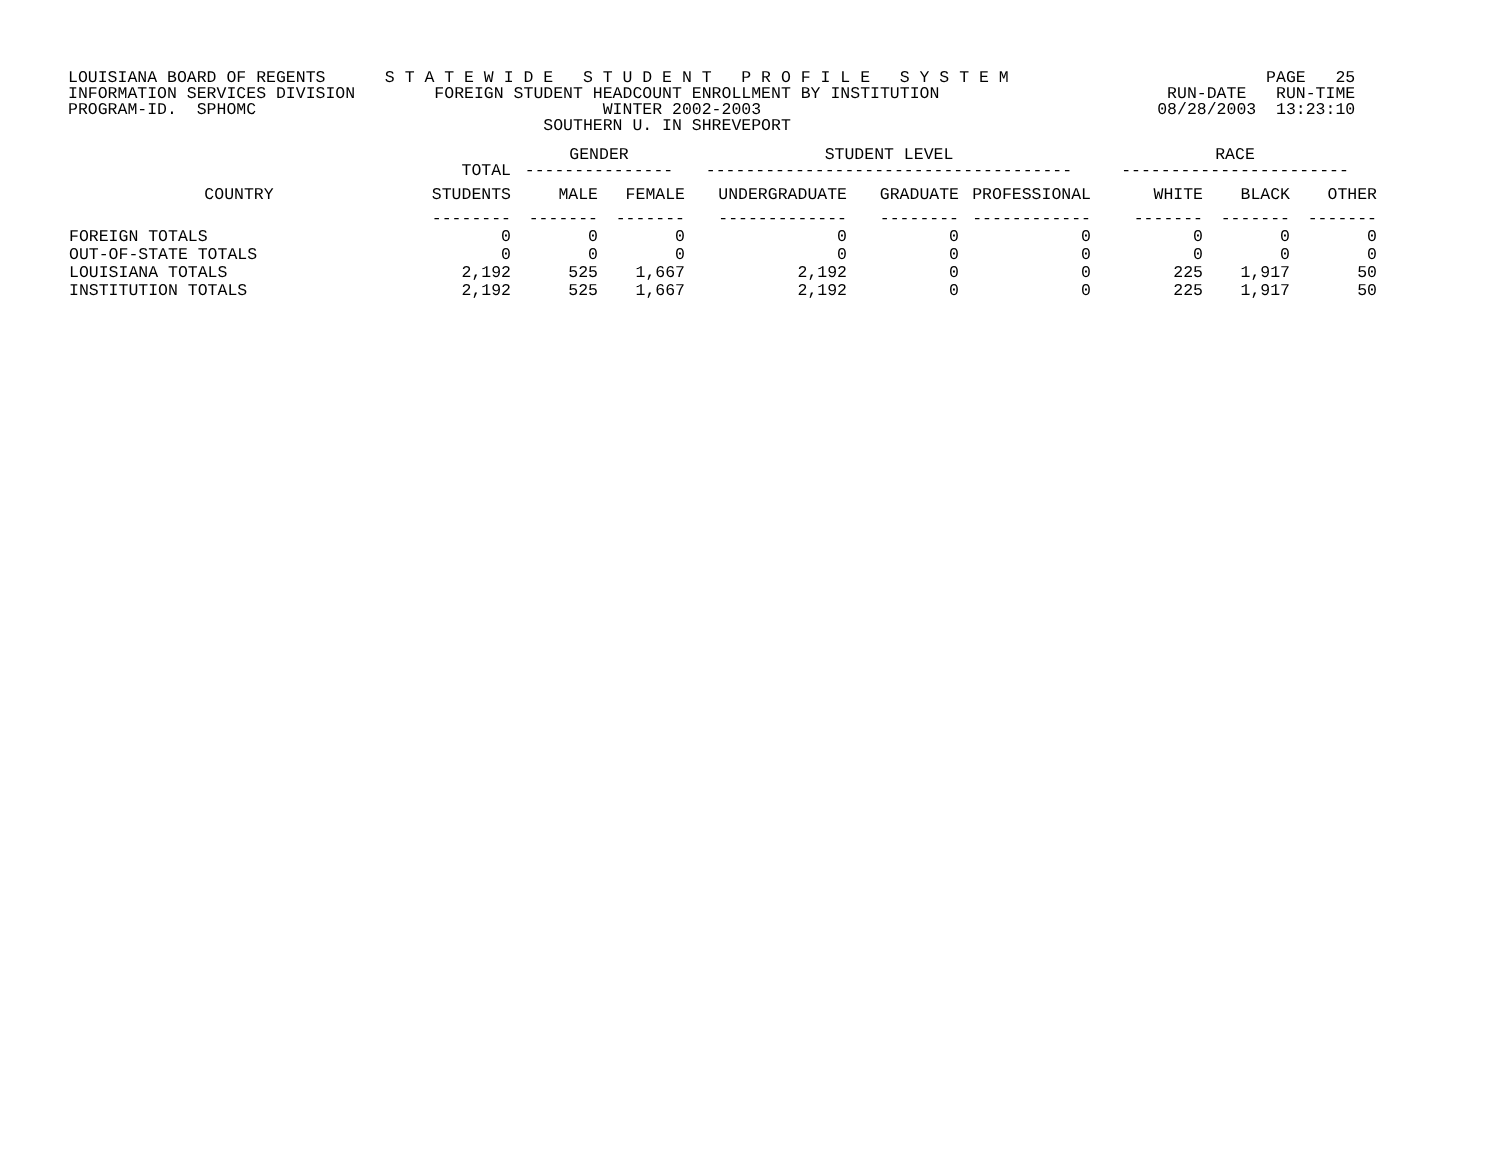LOUISIANA BOARD OF REGENTS      S T A T E W I D E   S T U D E N T   P R O F I L E   S Y S T E M                          PAGE   25
INFORMATION SERVICES DIVISION        FOREIGN STUDENT HEADCOUNT ENROLLMENT BY INSTITUTION                       RUN-DATE   RUN-TIME
PROGRAM-ID.  SPHOMC                                   WINTER 2002-2003                                        08/28/2003  13:23:10
                                                SOUTHERN U. IN SHREVEPORT
| | TOTAL | GENDER --------------- | | STUDENT LEVEL ------------------------------------- | | | RACE ----------------------- | | |
| --- | --- | --- | --- | --- | --- | --- | --- | --- | --- |
| COUNTRY | STUDENTS | MALE | FEMALE | UNDERGRADUATE | GRADUATE | PROFESSIONAL | WHITE | BLACK | OTHER |
| | -------- | ------- | ------- | ------------- | -------- | ------------ | ------- | ------- | ------- |
| FOREIGN TOTALS | 0 | 0 | 0 | 0 | 0 | 0 | 0 | 0 | 0 |
| OUT-OF-STATE TOTALS | 0 | 0 | 0 | 0 | 0 | 0 | 0 | 0 | 0 |
| LOUISIANA TOTALS | 2,192 | 525 | 1,667 | 2,192 | 0 | 0 | 225 | 1,917 | 50 |
| INSTITUTION TOTALS | 2,192 | 525 | 1,667 | 2,192 | 0 | 0 | 225 | 1,917 | 50 |